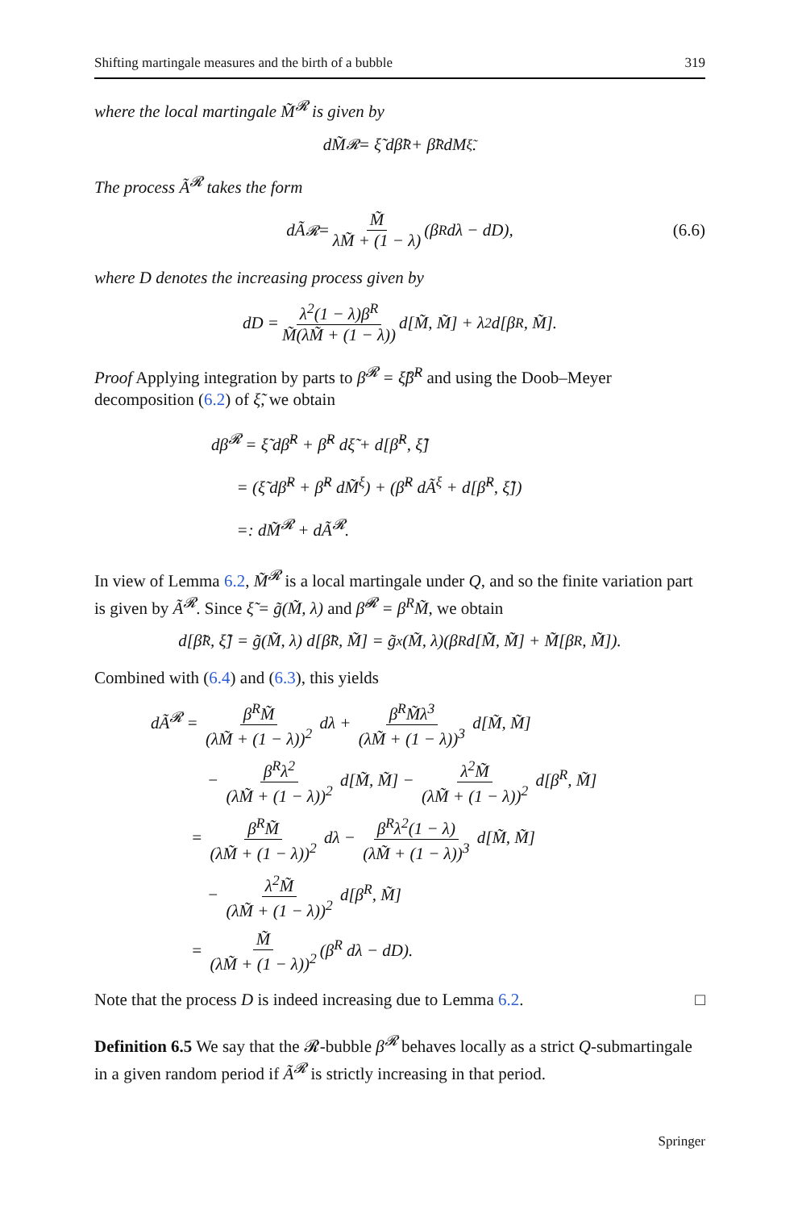Shifting martingale measures and the birth of a bubble 319
where the local martingale M̃<sup>𝓡</sup> is given by
dM̃<sup>𝓡</sup> = ξ̃ dβ̃<sup>R</sup> + β̃<sup>R</sup> dM<sup>ξ̃</sup>.
The process Ã<sup>𝓡</sup> takes the form
dÃ<sup>𝓡</sup> = M̃ λM̃ + (1 − λ) (β<sup>R</sup> dλ − dD), (6.6)
where D denotes the increasing process given by
dD = λ<sup>2</sup>(1 − λ)β<sup>R</sup> M̃(λM̃ + (1 − λ)) d[M̃, M̃] + λ<sup>2</sup> d[β<sup>R</sup>, M̃].
Proof Applying integration by parts to β<sup>𝓡</sup> = ξ̃β̃<sup>R</sup> and using the Doob–Meyer decomposition (6.2) of ξ̃, we obtain
dβ<sup>𝓡</sup> = ξ̃ dβ̃<sup>R</sup> + β̃<sup>R</sup> dξ̃ + d[β̃<sup>R</sup>, ξ̃]
= (ξ̃ dβ̃<sup>R</sup> + β̃<sup>R</sup> dM̃<sup>ξ</sup>) + (β̃<sup>R</sup> dÃ<sup>ξ</sup> + d[β̃<sup>R</sup>, ξ̃])
=: dM̃<sup>𝓡</sup> + dÃ<sup>𝓡</sup>.
In view of Lemma 6.2, M̃<sup>𝓡</sup> is a local martingale under Q, and so the finite variation part is given by Ã<sup>𝓡</sup>. Since ξ̃ = g̃(M̃, λ) and β̃<sup>𝓡</sup> = β<sup>R</sup>M̃, we obtain
d[β̃<sup>R</sup>, ξ̃] = g̃(M̃, λ) d[β̃<sup>R</sup>, M̃] = g̃<sub>x</sub>(M̃, λ)(β<sup>R</sup> d[M̃, M̃] + M̃[β<sup>R</sup>, M̃]).
Combined with (6.4) and (6.3), this yields
dÃ<sup>𝓡</sup> = β<sup>R</sup>M̃ (λM̃ + (1 − λ))<sup>2</sup> dλ + β<sup>R</sup>M̃λ<sup>3</sup> (λM̃ + (1 − λ))<sup>3</sup> d[M̃, M̃]
− β<sup>R</sup>λ<sup>2</sup> (λM̃ + (1 − λ))<sup>2</sup> d[M̃, M̃] − λ<sup>2</sup>M̃ (λM̃ + (1 − λ))<sup>2</sup> d[β<sup>R</sup>, M̃]
= β<sup>R</sup>M̃ (λM̃ + (1 − λ))<sup>2</sup> dλ − β<sup>R</sup>λ<sup>2</sup>(1 − λ) (λM̃ + (1 − λ))<sup>3</sup> d[M̃, M̃]
− λ<sup>2</sup>M̃ (λM̃ + (1 − λ))<sup>2</sup> d[β<sup>R</sup>, M̃]
= M̃ (λM̃ + (1 − λ))<sup>2</sup> (β<sup>R</sup> dλ − dD).
Note that the process D is indeed increasing due to Lemma 6.2. □
Definition 6.5 We say that the 𝓡-bubble β<sup>𝓡</sup> behaves locally as a strict Q-submartingale in a given random period if Ã<sup>𝓡</sup> is strictly increasing in that period.
Springer